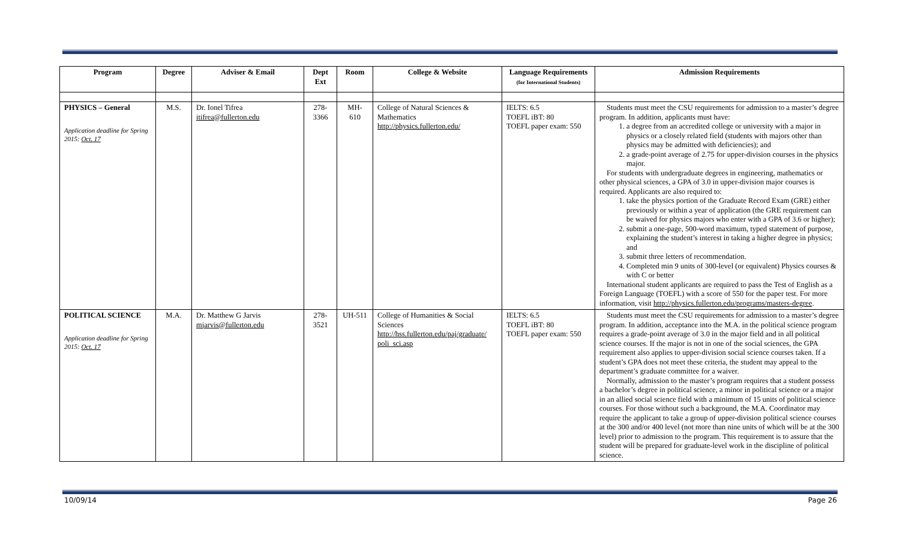| Program | Degree | Adviser & Email | Dept Ext | Room | College & Website | Language Requirements (for International Students) | Admission Requirements |
| --- | --- | --- | --- | --- | --- | --- | --- |
| PHYSICS – General Application deadline for Spring 2015: Oct. 17 | M.S. | Dr. Ionel Tifrea itifrea@fullerton.edu | 278- 3366 | MH- 610 | College of Natural Sciences & Mathematics http://physics.fullerton.edu/ | IELTS: 6.5 TOEFL iBT: 80 TOEFL paper exam: 550 | Students must meet the CSU requirements for admission to a master’s degree program. In addition, applicants must have: 1. a degree from an accredited college or university with a major in physics or a closely related field (students with majors other than physics may be admitted with deficiencies); and 2. a grade-point average of 2.75 for upper-division courses in the physics major. For students with undergraduate degrees in engineering, mathematics or other physical sciences, a GPA of 3.0 in upper-division major courses is required. Applicants are also required to: 1. take the physics portion of the Graduate Record Exam (GRE) either previously or within a year of application (the GRE requirement can be waived for physics majors who enter with a GPA of 3.6 or higher); 2. submit a one-page, 500-word maximum, typed statement of purpose, explaining the student’s interest in taking a higher degree in physics; and 3. submit three letters of recommendation. 4. Completed min 9 units of 300-level (or equivalent) Physics courses & with C or better International student applicants are required to pass the Test of English as a Foreign Language (TOEFL) with a score of 550 for the paper test. For more information, visit http://physics.fullerton.edu/programs/masters-degree . |
| POLITICAL SCIENCE Application deadline for Spring 2015: Oct. 17 | M.A. | Dr. Matthew G Jarvis mjarvis@fullerton.edu | 278- 3521 | UH-511 | College of Humanities & Social Sciences http://hss.fullerton.edu/paj/graduate/ poli_sci.asp | IELTS: 6.5 TOEFL iBT: 80 TOEFL paper exam: 550 | Students must meet the CSU requirements for admission to a master’s degree program. In addition, acceptance into the M.A. in the political science program requires a grade-point average of 3.0 in the major field and in all political science courses. If the major is not in one of the social sciences, the GPA requirement also applies to upper-division social science courses taken. If a student’s GPA does not meet these criteria, the student may appeal to the department’s graduate committee for a waiver. Normally, admission to the master’s program requires that a student possess a bachelor’s degree in political science, a minor in political science or a major in an allied social science field with a minimum of 15 units of political science courses. For those without such a background, the M.A. Coordinator may require the applicant to take a group of upper-division political science courses at the 300 and/or 400 level (not more than nine units of which will be at the 300 level) prior to admission to the program. This requirement is to assure that the student will be prepared for graduate-level work in the discipline of political science. |
10/09/14 Page 26